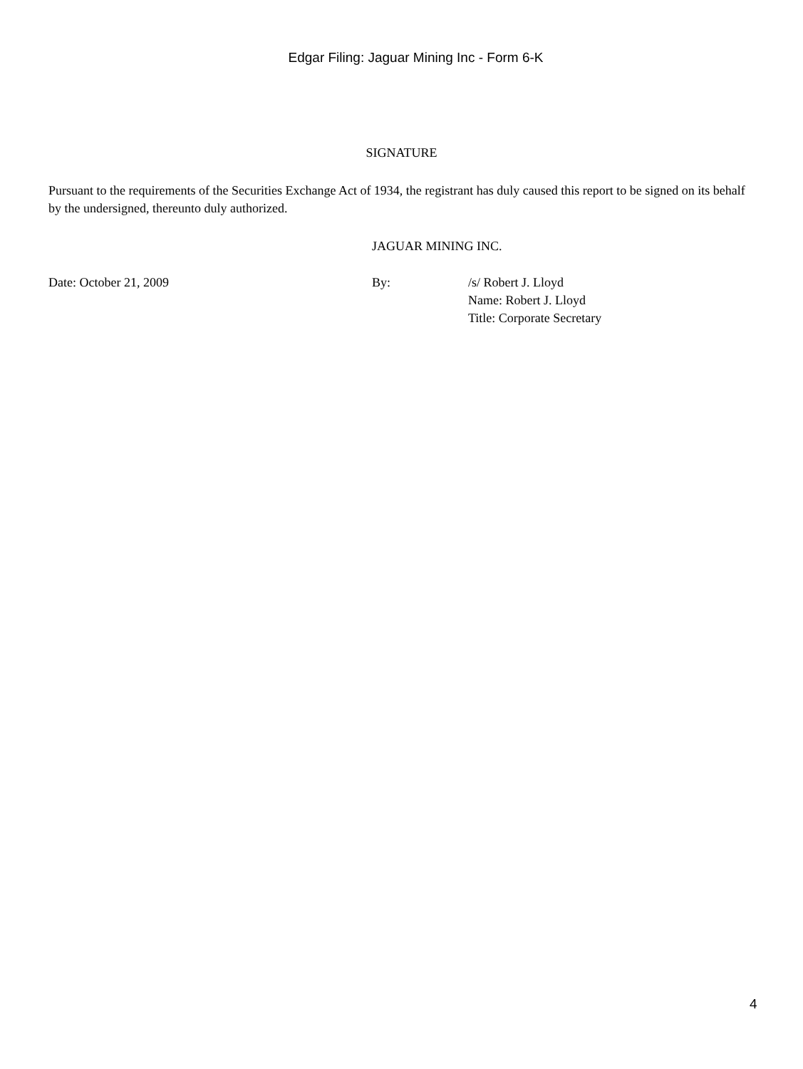Edgar Filing: Jaguar Mining Inc - Form 6-K
SIGNATURE
Pursuant to the requirements of the Securities Exchange Act of 1934, the registrant has duly caused this report to be signed on its behalf by the undersigned, thereunto duly authorized.
JAGUAR MINING INC.
Date: October 21, 2009 By: /s/ Robert J. Lloyd
Name: Robert J. Lloyd
Title: Corporate Secretary
4